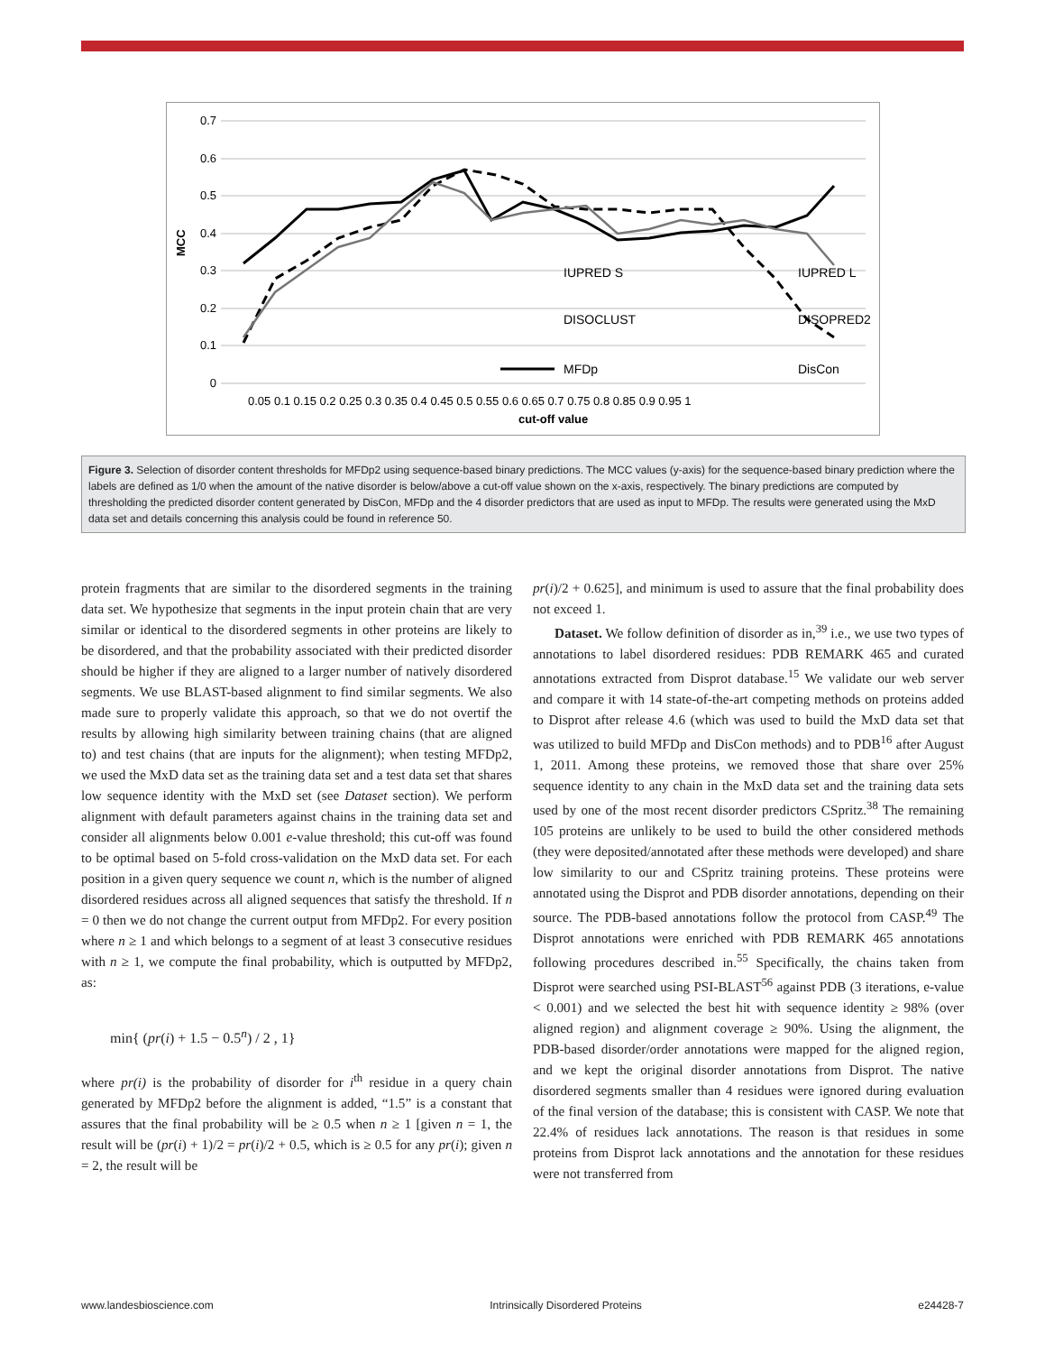0.7
0.6
0.5
0.4
0.3
0.2
0.1
0
MCC
0.05 0.1 0.15 0.2 0.25 0.3 0.35 0.4 0.45 0.5 0.55 0.6 0.65 0.7 0.75 0.8 0.85 0.9 0.95 1
cut-off value
MFDp
DISOCLUST
IUPRED S
IUPRED L
DISOPRED2
DisCon
Figure 3. Selection of disorder content thresholds for MFDp2 using sequence-based binary predictions. The MCC values (y-axis) for the sequence-based binary prediction where the labels are defined as 1/0 when the amount of the native disorder is below/above a cut-off value shown on the x-axis, respectively. The binary predictions are computed by thresholding the predicted disorder content generated by DisCon, MFDp and the 4 disorder predictors that are used as input to MFDp. The results were generated using the MxD data set and details concerning this analysis could be found in reference 50.
protein fragments that are similar to the disordered segments in the training data set. We hypothesize that segments in the input protein chain that are very similar or identical to the disordered segments in other proteins are likely to be disordered, and that the probability associated with their predicted disorder should be higher if they are aligned to a larger number of natively disordered segments. We use BLAST-based alignment to find similar segments. We also made sure to properly validate this approach, so that we do not overtif the results by allowing high similarity between training chains (that are aligned to) and test chains (that are inputs for the alignment); when testing MFDp2, we used the MxD data set as the training data set and a test data set that shares low sequence identity with the MxD set (see Dataset section). We perform alignment with default parameters against chains in the training data set and consider all alignments below 0.001 e-value threshold; this cut-off was found to be optimal based on 5-fold cross-validation on the MxD data set. For each position in a given query sequence we count n, which is the number of aligned disordered residues across all aligned sequences that satisfy the threshold. If n = 0 then we do not change the current output from MFDp2. For every position where n ≥ 1 and which belongs to a segment of at least 3 consecutive residues with n ≥ 1, we compute the final probability, which is outputted by MFDp2, as:
min{ (pr(i) + 1.5 − 0.5<sup>n</sup>) / 2 , 1}
where pr(i) is the probability of disorder for i<sup>th</sup> residue in a query chain generated by MFDp2 before the alignment is added, “1.5” is a constant that assures that the final probability will be ≥ 0.5 when n ≥ 1 [given n = 1, the result will be (pr(i) + 1)/2 = pr(i)/2 + 0.5, which is ≥ 0.5 for any pr(i); given n = 2, the result will be
pr(i)/2 + 0.625], and minimum is used to assure that the final probability does not exceed 1.
Dataset. We follow definition of disorder as in,<sup>39</sup> i.e., we use two types of annotations to label disordered residues: PDB REMARK 465 and curated annotations extracted from Disprot database.<sup>15</sup> We validate our web server and compare it with 14 state-of-the-art competing methods on proteins added to Disprot after release 4.6 (which was used to build the MxD data set that was utilized to build MFDp and DisCon methods) and to PDB<sup>16</sup> after August 1, 2011. Among these proteins, we removed those that share over 25% sequence identity to any chain in the MxD data set and the training data sets used by one of the most recent disorder predictors CSpritz.<sup>38</sup> The remaining 105 proteins are unlikely to be used to build the other considered methods (they were deposited/annotated after these methods were developed) and share low similarity to our and CSpritz training proteins. These proteins were annotated using the Disprot and PDB disorder annotations, depending on their source. The PDB-based annotations follow the protocol from CASP.<sup>49</sup> The Disprot annotations were enriched with PDB REMARK 465 annotations following procedures described in.<sup>55</sup> Specifically, the chains taken from Disprot were searched using PSI-BLAST<sup>56</sup> against PDB (3 iterations, e-value < 0.001) and we selected the best hit with sequence identity ≥ 98% (over aligned region) and alignment coverage ≥ 90%. Using the alignment, the PDB-based disorder/order annotations were mapped for the aligned region, and we kept the original disorder annotations from Disprot. The native disordered segments smaller than 4 residues were ignored during evaluation of the final version of the database; this is consistent with CASP. We note that 22.4% of residues lack annotations. The reason is that residues in some proteins from Disprot lack annotations and the annotation for these residues were not transferred from
www.landesbioscience.com Intrinsically Disordered Proteins e24428-7